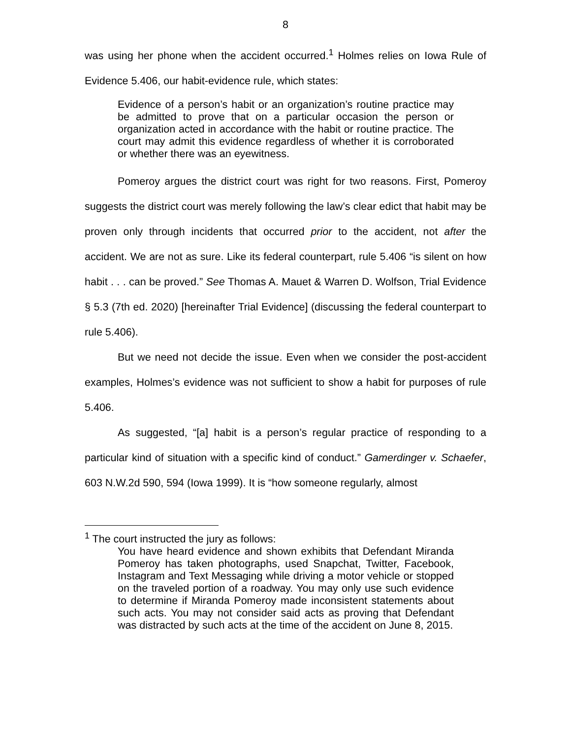8
was using her phone when the accident occurred.<sup>1</sup> Holmes relies on Iowa Rule of Evidence 5.406, our habit-evidence rule, which states:
Evidence of a person’s habit or an organization’s routine practice may be admitted to prove that on a particular occasion the person or organization acted in accordance with the habit or routine practice. The court may admit this evidence regardless of whether it is corroborated or whether there was an eyewitness.
Pomeroy argues the district court was right for two reasons. First, Pomeroy suggests the district court was merely following the law’s clear edict that habit may be proven only through incidents that occurred prior to the accident, not after the accident. We are not as sure. Like its federal counterpart, rule 5.406 “is silent on how habit . . . can be proved.” See Thomas A. Mauet & Warren D. Wolfson, Trial Evidence § 5.3 (7th ed. 2020) [hereinafter Trial Evidence] (discussing the federal counterpart to rule 5.406).
But we need not decide the issue. Even when we consider the post-accident examples, Holmes’s evidence was not sufficient to show a habit for purposes of rule 5.406.
As suggested, “[a] habit is a person’s regular practice of responding to a particular kind of situation with a specific kind of conduct.” Gamerdinger v. Schaefer, 603 N.W.2d 590, 594 (Iowa 1999). It is “how someone regularly, almost
<sup>1</sup> The court instructed the jury as follows:
You have heard evidence and shown exhibits that Defendant Miranda Pomeroy has taken photographs, used Snapchat, Twitter, Facebook, Instagram and Text Messaging while driving a motor vehicle or stopped on the traveled portion of a roadway. You may only use such evidence to determine if Miranda Pomeroy made inconsistent statements about such acts. You may not consider said acts as proving that Defendant was distracted by such acts at the time of the accident on June 8, 2015.